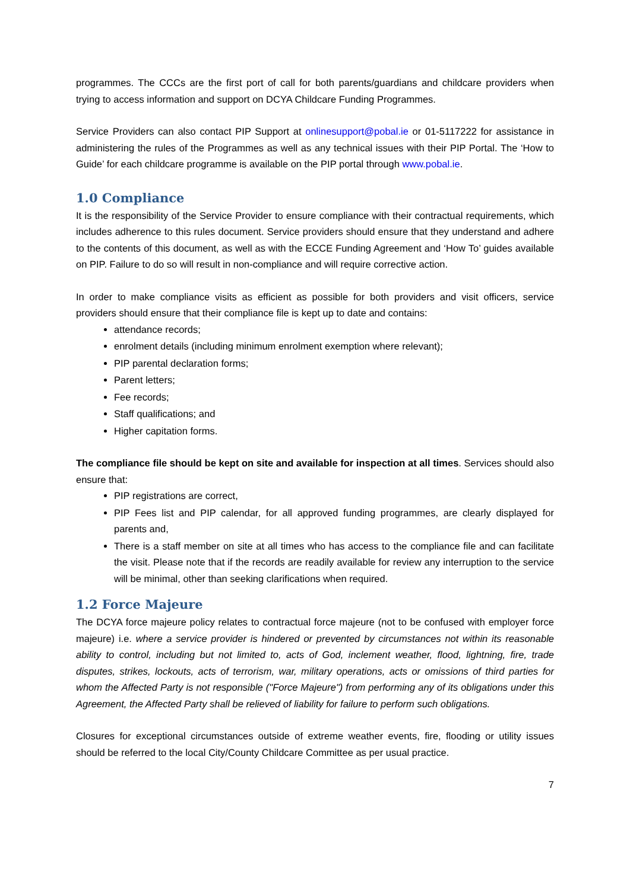programmes. The CCCs are the first port of call for both parents/guardians and childcare providers when trying to access information and support on DCYA Childcare Funding Programmes.
Service Providers can also contact PIP Support at onlinesupport@pobal.ie or 01-5117222 for assistance in administering the rules of the Programmes as well as any technical issues with their PIP Portal. The ‘How to Guide’ for each childcare programme is available on the PIP portal through www.pobal.ie.
1.0 Compliance
It is the responsibility of the Service Provider to ensure compliance with their contractual requirements, which includes adherence to this rules document. Service providers should ensure that they understand and adhere to the contents of this document, as well as with the ECCE Funding Agreement and ‘How To’ guides available on PIP. Failure to do so will result in non-compliance and will require corrective action.
In order to make compliance visits as efficient as possible for both providers and visit officers, service providers should ensure that their compliance file is kept up to date and contains:
attendance records;
enrolment details (including minimum enrolment exemption where relevant);
PIP parental declaration forms;
Parent letters;
Fee records;
Staff qualifications; and
Higher capitation forms.
The compliance file should be kept on site and available for inspection at all times. Services should also ensure that:
PIP registrations are correct,
PIP Fees list and PIP calendar, for all approved funding programmes, are clearly displayed for parents and,
There is a staff member on site at all times who has access to the compliance file and can facilitate the visit. Please note that if the records are readily available for review any interruption to the service will be minimal, other than seeking clarifications when required.
1.2 Force Majeure
The DCYA force majeure policy relates to contractual force majeure (not to be confused with employer force majeure) i.e. where a service provider is hindered or prevented by circumstances not within its reasonable ability to control, including but not limited to, acts of God, inclement weather, flood, lightning, fire, trade disputes, strikes, lockouts, acts of terrorism, war, military operations, acts or omissions of third parties for whom the Affected Party is not responsible ("Force Majeure") from performing any of its obligations under this Agreement, the Affected Party shall be relieved of liability for failure to perform such obligations.
Closures for exceptional circumstances outside of extreme weather events, fire, flooding or utility issues should be referred to the local City/County Childcare Committee as per usual practice.
7